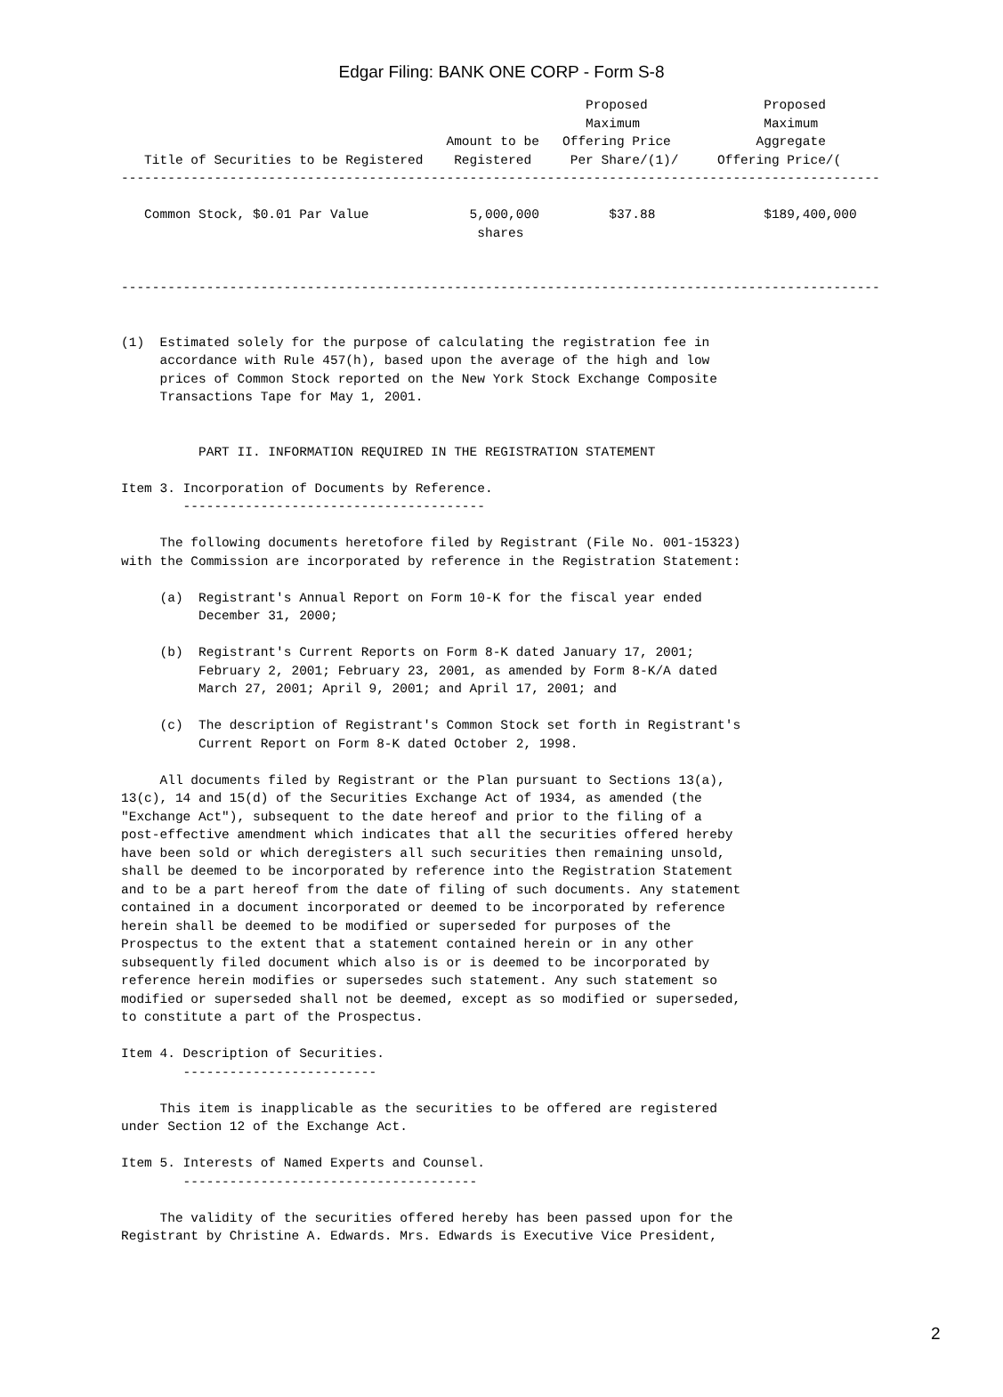Edgar Filing: BANK ONE CORP - Form S-8
                                                            Proposed               Proposed
                                                            Maximum                Maximum
                                          Amount to be   Offering Price           Aggregate
   Title of Securities to be Registered    Registered     Per Share/(1)/     Offering Price/(
--------------------------------------------------------------------------------------------------

   Common Stock, $0.01 Par Value             5,000,000         $37.88              $189,400,000
                                              shares


--------------------------------------------------------------------------------------------------


(1)  Estimated solely for the purpose of calculating the registration fee in
     accordance with Rule 457(h), based upon the average of the high and low
     prices of Common Stock reported on the New York Stock Exchange Composite
     Transactions Tape for May 1, 2001.


          PART II. INFORMATION REQUIRED IN THE REGISTRATION STATEMENT

Item 3. Incorporation of Documents by Reference.
        ---------------------------------------

     The following documents heretofore filed by Registrant (File No. 001-15323)
with the Commission are incorporated by reference in the Registration Statement:

     (a)  Registrant's Annual Report on Form 10-K for the fiscal year ended
          December 31, 2000;

     (b)  Registrant's Current Reports on Form 8-K dated January 17, 2001;
          February 2, 2001; February 23, 2001, as amended by Form 8-K/A dated
          March 27, 2001; April 9, 2001; and April 17, 2001; and

     (c)  The description of Registrant's Common Stock set forth in Registrant's
          Current Report on Form 8-K dated October 2, 1998.

     All documents filed by Registrant or the Plan pursuant to Sections 13(a),
13(c), 14 and 15(d) of the Securities Exchange Act of 1934, as amended (the
"Exchange Act"), subsequent to the date hereof and prior to the filing of a
post-effective amendment which indicates that all the securities offered hereby
have been sold or which deregisters all such securities then remaining unsold,
shall be deemed to be incorporated by reference into the Registration Statement
and to be a part hereof from the date of filing of such documents. Any statement
contained in a document incorporated or deemed to be incorporated by reference
herein shall be deemed to be modified or superseded for purposes of the
Prospectus to the extent that a statement contained herein or in any other
subsequently filed document which also is or is deemed to be incorporated by
reference herein modifies or supersedes such statement. Any such statement so
modified or superseded shall not be deemed, except as so modified or superseded,
to constitute a part of the Prospectus.

Item 4. Description of Securities.
        -------------------------

     This item is inapplicable as the securities to be offered are registered
under Section 12 of the Exchange Act.

Item 5. Interests of Named Experts and Counsel.
        --------------------------------------

     The validity of the securities offered hereby has been passed upon for the
Registrant by Christine A. Edwards. Mrs. Edwards is Executive Vice President,
2